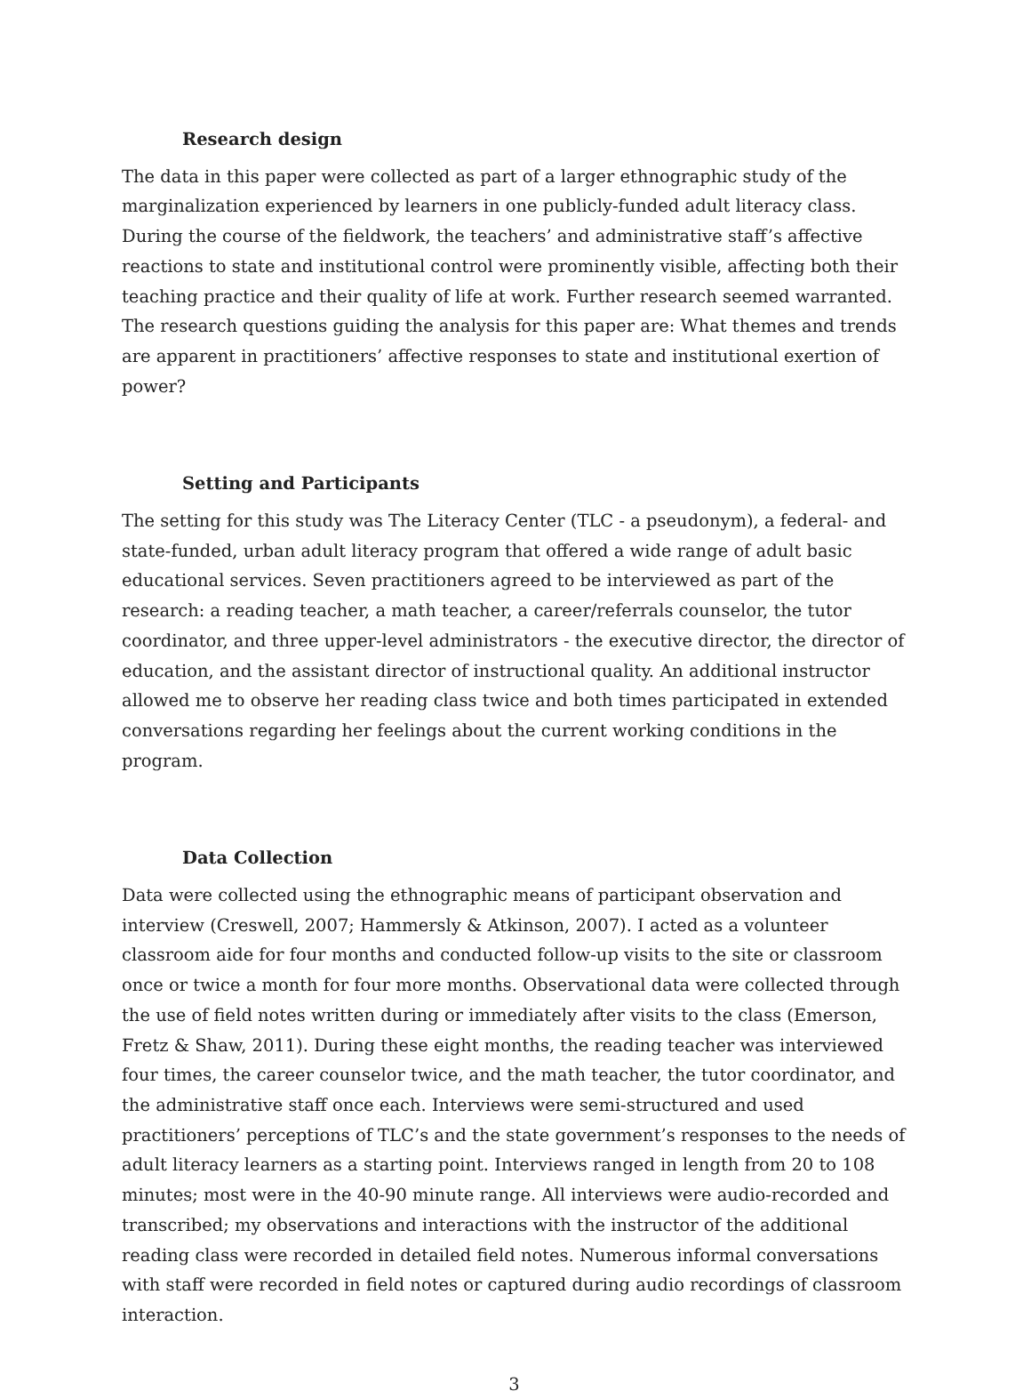Research design
The data in this paper were collected as part of a larger ethnographic study of the marginalization experienced by learners in one publicly-funded adult literacy class. During the course of the fieldwork, the teachers’ and administrative staff’s affective reactions to state and institutional control were prominently visible, affecting both their teaching practice and their quality of life at work. Further research seemed warranted. The research questions guiding the analysis for this paper are: What themes and trends are apparent in practitioners’ affective responses to state and institutional exertion of power?
Setting and Participants
The setting for this study was The Literacy Center (TLC - a pseudonym), a federal- and state-funded, urban adult literacy program that offered a wide range of adult basic educational services. Seven practitioners agreed to be interviewed as part of the research: a reading teacher, a math teacher, a career/referrals counselor, the tutor coordinator, and three upper-level administrators - the executive director, the director of education, and the assistant director of instructional quality. An additional instructor allowed me to observe her reading class twice and both times participated in extended conversations regarding her feelings about the current working conditions in the program.
Data Collection
Data were collected using the ethnographic means of participant observation and interview (Creswell, 2007; Hammersly & Atkinson, 2007). I acted as a volunteer classroom aide for four months and conducted follow-up visits to the site or classroom once or twice a month for four more months. Observational data were collected through the use of field notes written during or immediately after visits to the class (Emerson, Fretz & Shaw, 2011). During these eight months, the reading teacher was interviewed four times, the career counselor twice, and the math teacher, the tutor coordinator, and the administrative staff once each. Interviews were semi-structured and used practitioners’ perceptions of TLC’s and the state government’s responses to the needs of adult literacy learners as a starting point. Interviews ranged in length from 20 to 108 minutes; most were in the 40-90 minute range. All interviews were audio-recorded and transcribed; my observations and interactions with the instructor of the additional reading class were recorded in detailed field notes. Numerous informal conversations with staff were recorded in field notes or captured during audio recordings of classroom interaction.
3